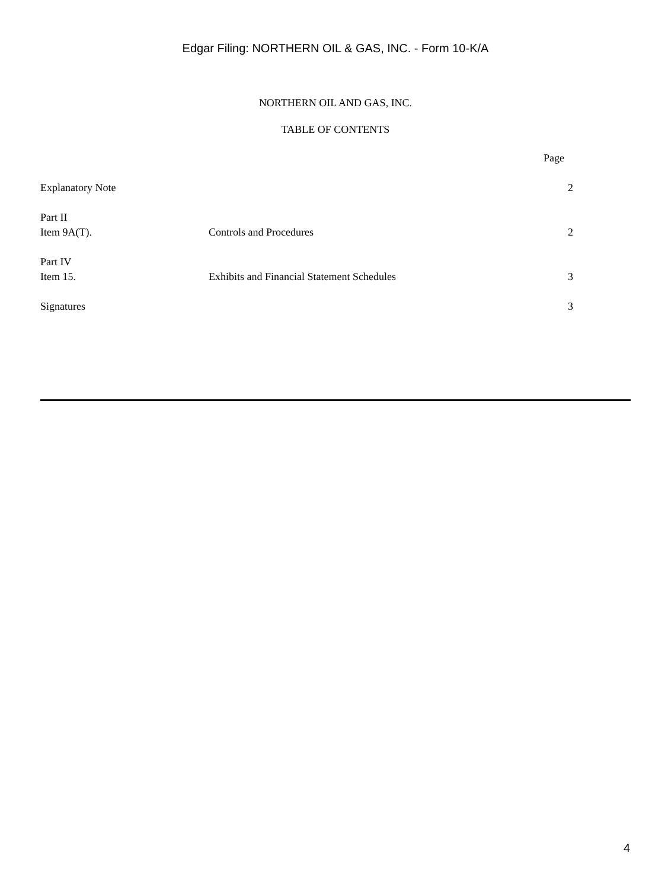Edgar Filing: NORTHERN OIL & GAS, INC. - Form 10-K/A
NORTHERN OIL AND GAS, INC.
TABLE OF CONTENTS
| | | Page |
| Explanatory Note | | 2 |
| Part II Item 9A(T). | Controls and Procedures | 2 |
| Part IV Item 15. | Exhibits and Financial Statement Schedules | 3 |
| Signatures | | 3 |
4